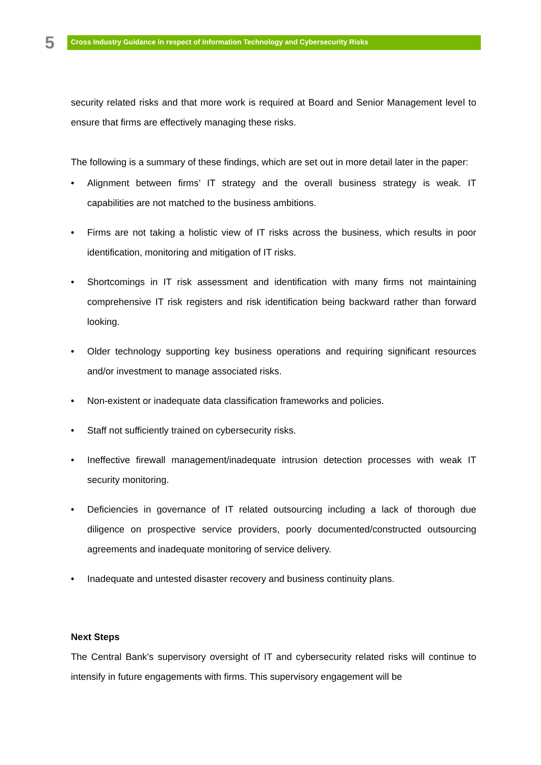5
Cross Industry Guidance in respect of Information Technology and Cybersecurity Risks
security related risks and that more work is required at Board and Senior Management level to ensure that firms are effectively managing these risks.
The following is a summary of these findings, which are set out in more detail later in the paper:
• Alignment between firms’ IT strategy and the overall business strategy is weak. IT capabilities are not matched to the business ambitions.
• Firms are not taking a holistic view of IT risks across the business, which results in poor identification, monitoring and mitigation of IT risks.
• Shortcomings in IT risk assessment and identification with many firms not maintaining comprehensive IT risk registers and risk identification being backward rather than forward looking.
• Older technology supporting key business operations and requiring significant resources and/or investment to manage associated risks.
• Non-existent or inadequate data classification frameworks and policies.
• Staff not sufficiently trained on cybersecurity risks.
• Ineffective firewall management/inadequate intrusion detection processes with weak IT security monitoring.
• Deficiencies in governance of IT related outsourcing including a lack of thorough due diligence on prospective service providers, poorly documented/constructed outsourcing agreements and inadequate monitoring of service delivery.
• Inadequate and untested disaster recovery and business continuity plans.
Next Steps
The Central Bank’s supervisory oversight of IT and cybersecurity related risks will continue to intensify in future engagements with firms. This supervisory engagement will be